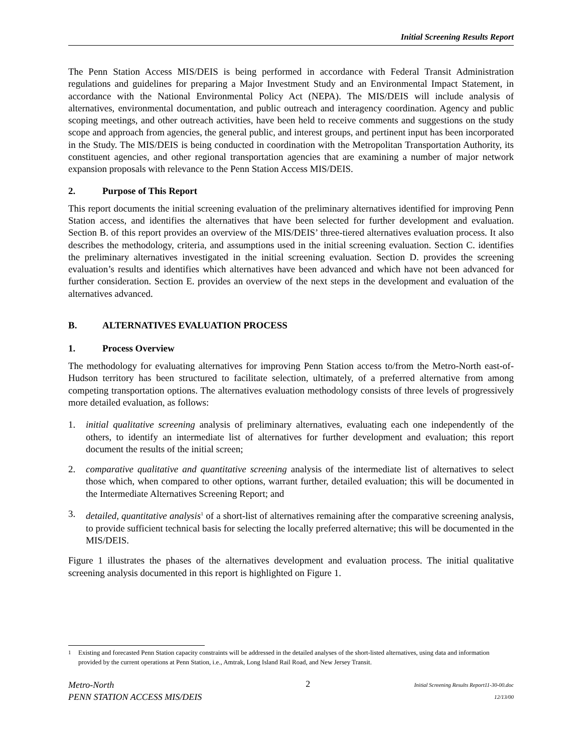Initial Screening Results Report
The Penn Station Access MIS/DEIS is being performed in accordance with Federal Transit Administration regulations and guidelines for preparing a Major Investment Study and an Environmental Impact Statement, in accordance with the National Environmental Policy Act (NEPA). The MIS/DEIS will include analysis of alternatives, environmental documentation, and public outreach and interagency coordination. Agency and public scoping meetings, and other outreach activities, have been held to receive comments and suggestions on the study scope and approach from agencies, the general public, and interest groups, and pertinent input has been incorporated in the Study. The MIS/DEIS is being conducted in coordination with the Metropolitan Transportation Authority, its constituent agencies, and other regional transportation agencies that are examining a number of major network expansion proposals with relevance to the Penn Station Access MIS/DEIS.
2. Purpose of This Report
This report documents the initial screening evaluation of the preliminary alternatives identified for improving Penn Station access, and identifies the alternatives that have been selected for further development and evaluation. Section B. of this report provides an overview of the MIS/DEIS’ three-tiered alternatives evaluation process. It also describes the methodology, criteria, and assumptions used in the initial screening evaluation. Section C. identifies the preliminary alternatives investigated in the initial screening evaluation. Section D. provides the screening evaluation’s results and identifies which alternatives have been advanced and which have not been advanced for further consideration. Section E. provides an overview of the next steps in the development and evaluation of the alternatives advanced.
B. ALTERNATIVES EVALUATION PROCESS
1. Process Overview
The methodology for evaluating alternatives for improving Penn Station access to/from the Metro-North east-of-Hudson territory has been structured to facilitate selection, ultimately, of a preferred alternative from among competing transportation options. The alternatives evaluation methodology consists of three levels of progressively more detailed evaluation, as follows:
1. initial qualitative screening analysis of preliminary alternatives, evaluating each one independently of the others, to identify an intermediate list of alternatives for further development and evaluation; this report document the results of the initial screen;
2. comparative qualitative and quantitative screening analysis of the intermediate list of alternatives to select those which, when compared to other options, warrant further, detailed evaluation; this will be documented in the Intermediate Alternatives Screening Report; and
3. detailed, quantitative analysis<sup>1</sup> of a short-list of alternatives remaining after the comparative screening analysis, to provide sufficient technical basis for selecting the locally preferred alternative; this will be documented in the MIS/DEIS.
Figure 1 illustrates the phases of the alternatives development and evaluation process. The initial qualitative screening analysis documented in this report is highlighted on Figure 1.
<sup>1</sup> Existing and forecasted Penn Station capacity constraints will be addressed in the detailed analyses of the short-listed alternatives, using data and information provided by the current operations at Penn Station, i.e., Amtrak, Long Island Rail Road, and New Jersey Transit.
Metro-North
PENN STATION ACCESS MIS/DEIS
2
Initial Screening Results Report11-30-00.doc
12/13/00